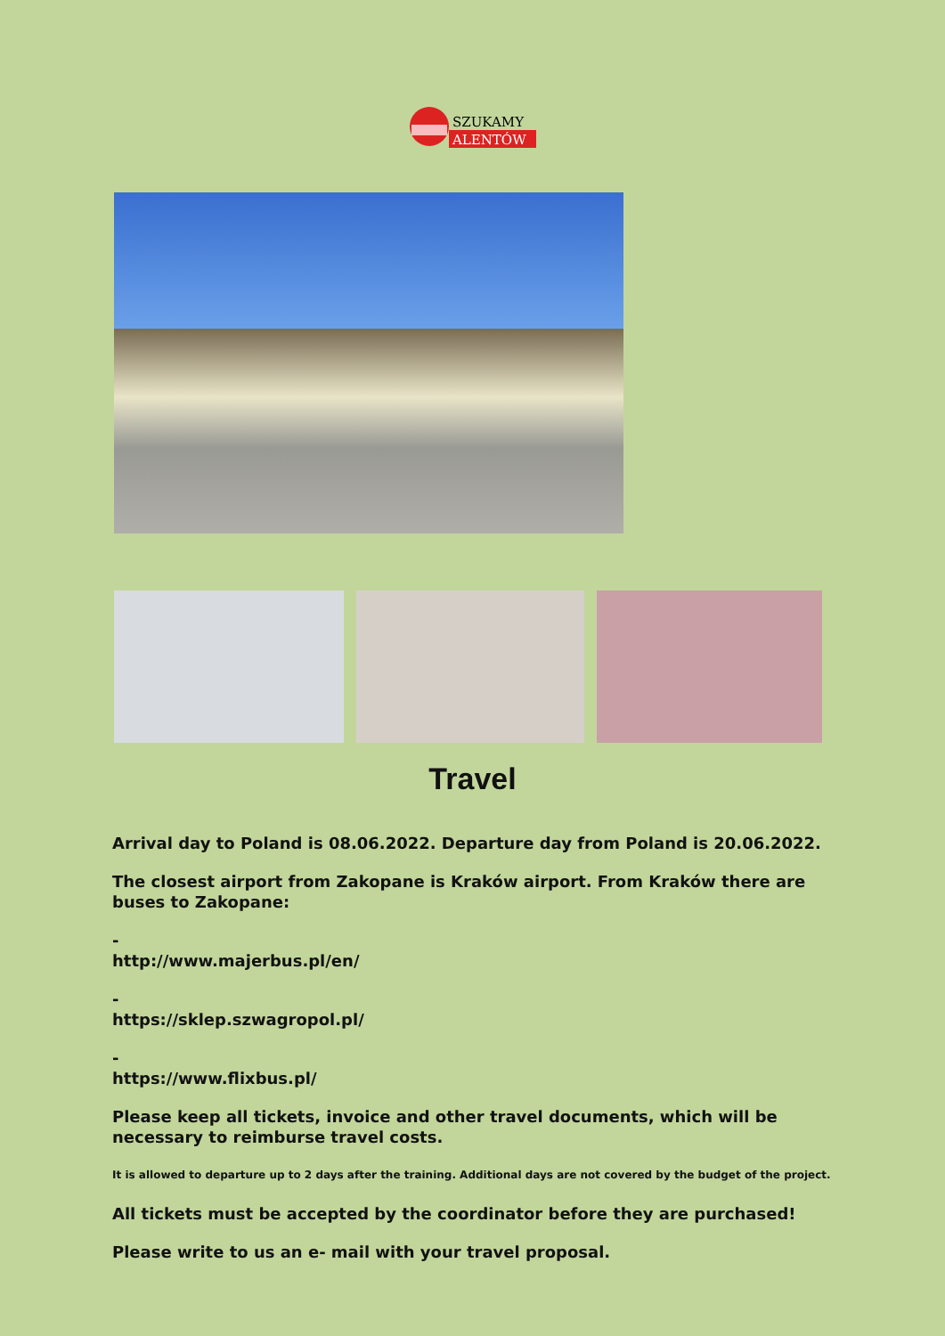SZUKAMY
ALENTÓW
Travel
Arrival day to Poland is 08.06.2022. Departure day from Poland is 20.06.2022.
The closest airport from Zakopane is Kraków airport. From Kraków there are buses to Zakopane:
-
http://www.majerbus.pl/en/
-
https://sklep.szwagropol.pl/
-
https://www.flixbus.pl/
Please keep all tickets, invoice and other travel documents, which will be necessary to reimburse travel costs.
It is allowed to departure up to 2 days after the training. Additional days are not covered by the budget of the project.
All tickets must be accepted by the coordinator before they are purchased!
Please write to us an e- mail with your travel proposal.